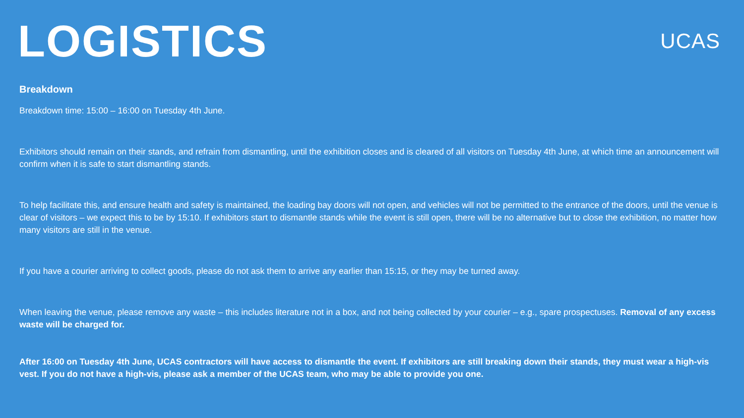LOGISTICS
UCAS
Breakdown
Breakdown time: 15:00 – 16:00 on Tuesday 4th June.
Exhibitors should remain on their stands, and refrain from dismantling, until the exhibition closes and is cleared of all visitors on Tuesday 4th June, at which time an announcement will confirm when it is safe to start dismantling stands.
To help facilitate this, and ensure health and safety is maintained, the loading bay doors will not open, and vehicles will not be permitted to the entrance of the doors, until the venue is clear of visitors – we expect this to be by 15:10. If exhibitors start to dismantle stands while the event is still open, there will be no alternative but to close the exhibition, no matter how many visitors are still in the venue.
If you have a courier arriving to collect goods, please do not ask them to arrive any earlier than 15:15, or they may be turned away.
When leaving the venue, please remove any waste – this includes literature not in a box, and not being collected by your courier – e.g., spare prospectuses. Removal of any excess waste will be charged for.
After 16:00 on Tuesday 4th June, UCAS contractors will have access to dismantle the event. If exhibitors are still breaking down their stands, they must wear a high-vis vest. If you do not have a high-vis, please ask a member of the UCAS team, who may be able to provide you one.